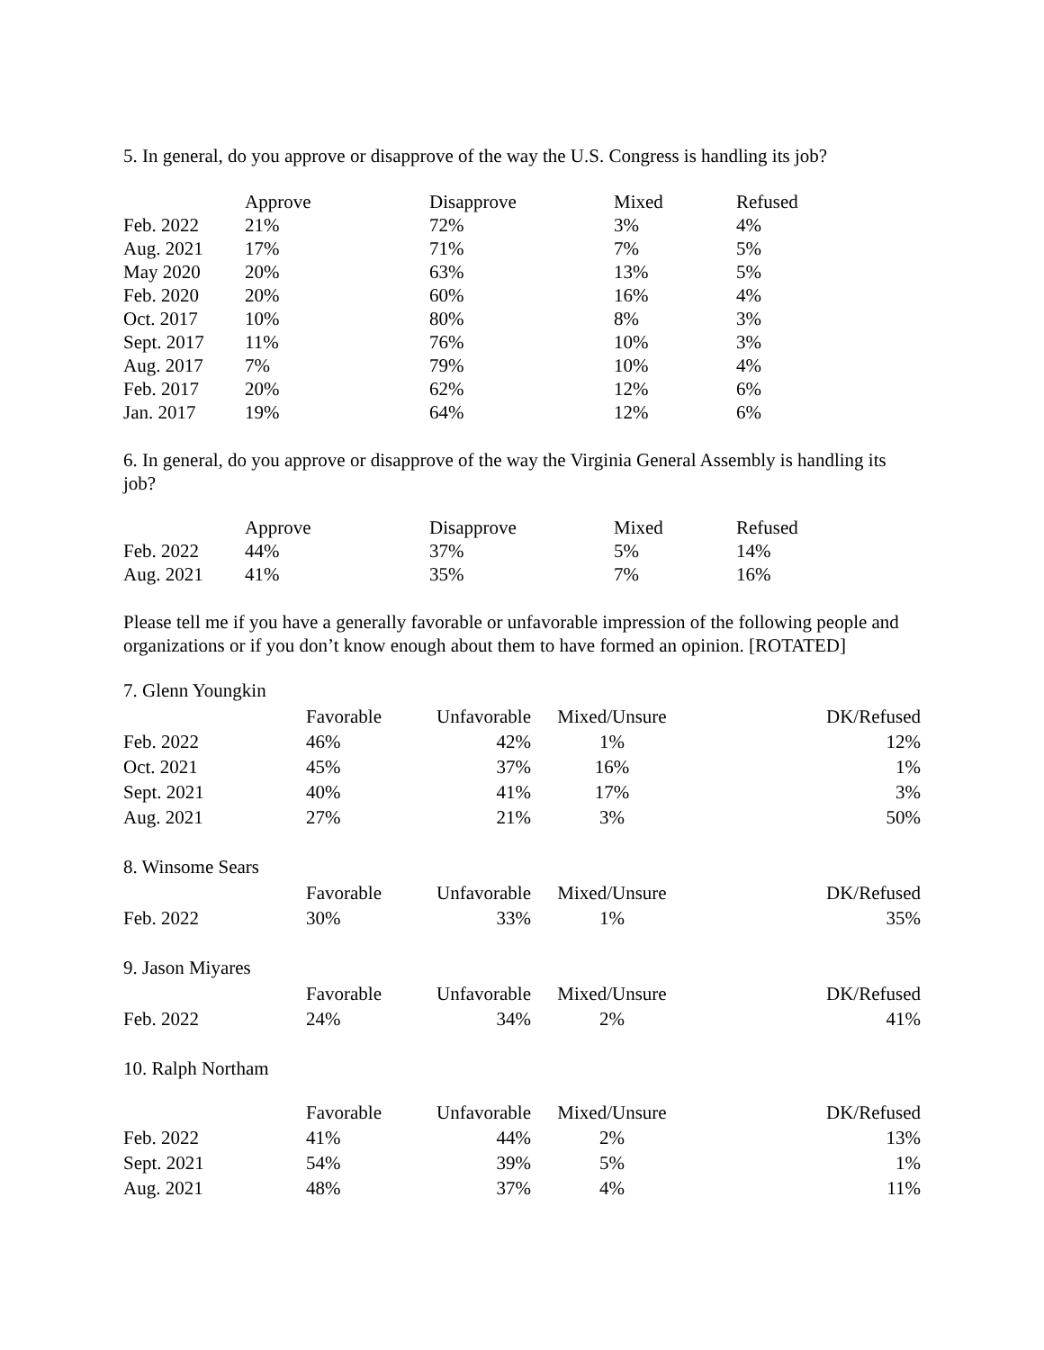5. In general, do you approve or disapprove of the way the U.S. Congress is handling its job?
| | Approve | Disapprove | Mixed | Refused |
| --- | --- | --- | --- | --- |
| Feb. 2022 | 21% | 72% | 3% | 4% |
| Aug. 2021 | 17% | 71% | 7% | 5% |
| May 2020 | 20% | 63% | 13% | 5% |
| Feb. 2020 | 20% | 60% | 16% | 4% |
| Oct. 2017 | 10% | 80% | 8% | 3% |
| Sept. 2017 | 11% | 76% | 10% | 3% |
| Aug. 2017 | 7% | 79% | 10% | 4% |
| Feb. 2017 | 20% | 62% | 12% | 6% |
| Jan. 2017 | 19% | 64% | 12% | 6% |
6. In general, do you approve or disapprove of the way the Virginia General Assembly is handling its job?
| | Approve | Disapprove | Mixed | Refused |
| --- | --- | --- | --- | --- |
| Feb. 2022 | 44% | 37% | 5% | 14% |
| Aug. 2021 | 41% | 35% | 7% | 16% |
Please tell me if you have a generally favorable or unfavorable impression of the following people and organizations or if you don’t know enough about them to have formed an opinion. [ROTATED]
7. Glenn Youngkin
| | Favorable | Unfavorable | Mixed/Unsure | DK/Refused |
| --- | --- | --- | --- | --- |
| Feb. 2022 | 46% | 42% | 1% | 12% |
| Oct. 2021 | 45% | 37% | 16% | 1% |
| Sept. 2021 | 40% | 41% | 17% | 3% |
| Aug. 2021 | 27% | 21% | 3% | 50% |
8. Winsome Sears
| | Favorable | Unfavorable | Mixed/Unsure | DK/Refused |
| --- | --- | --- | --- | --- |
| Feb. 2022 | 30% | 33% | 1% | 35% |
9. Jason Miyares
| | Favorable | Unfavorable | Mixed/Unsure | DK/Refused |
| --- | --- | --- | --- | --- |
| Feb. 2022 | 24% | 34% | 2% | 41% |
10. Ralph Northam
| | Favorable | Unfavorable | Mixed/Unsure | DK/Refused |
| --- | --- | --- | --- | --- |
| Feb. 2022 | 41% | 44% | 2% | 13% |
| Sept. 2021 | 54% | 39% | 5% | 1% |
| Aug. 2021 | 48% | 37% | 4% | 11% |